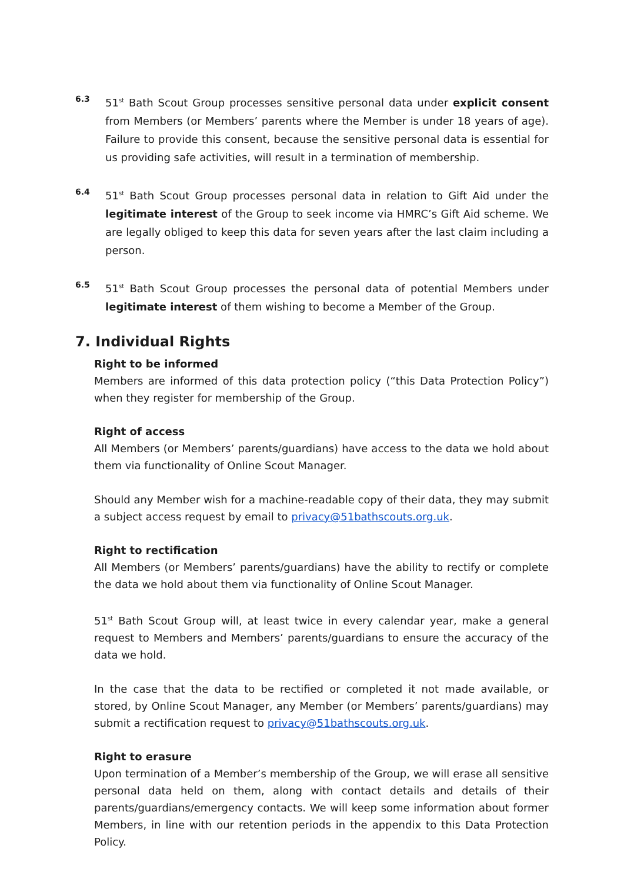6.3
51<sup>st</sup> Bath Scout Group processes sensitive personal data under explicit consent from Members (or Members’ parents where the Member is under 18 years of age). Failure to provide this consent, because the sensitive personal data is essential for us providing safe activities, will result in a termination of membership.
6.4
51<sup>st</sup> Bath Scout Group processes personal data in relation to Gift Aid under the legitimate interest of the Group to seek income via HMRC’s Gift Aid scheme. We are legally obliged to keep this data for seven years after the last claim including a person.
6.5
51<sup>st</sup> Bath Scout Group processes the personal data of potential Members under legitimate interest of them wishing to become a Member of the Group.
7. Individual Rights
Right to be informed
Members are informed of this data protection policy (“this Data Protection Policy”) when they register for membership of the Group.
Right of access
All Members (or Members’ parents/guardians) have access to the data we hold about them via functionality of Online Scout Manager.
Should any Member wish for a machine-readable copy of their data, they may submit a subject access request by email to privacy@51bathscouts.org.uk.
Right to rectification
All Members (or Members’ parents/guardians) have the ability to rectify or complete the data we hold about them via functionality of Online Scout Manager.
51<sup>st</sup> Bath Scout Group will, at least twice in every calendar year, make a general request to Members and Members’ parents/guardians to ensure the accuracy of the data we hold.
In the case that the data to be rectified or completed it not made available, or stored, by Online Scout Manager, any Member (or Members’ parents/guardians) may submit a rectification request to privacy@51bathscouts.org.uk.
Right to erasure
Upon termination of a Member’s membership of the Group, we will erase all sensitive personal data held on them, along with contact details and details of their parents/guardians/emergency contacts. We will keep some information about former Members, in line with our retention periods in the appendix to this Data Protection Policy.